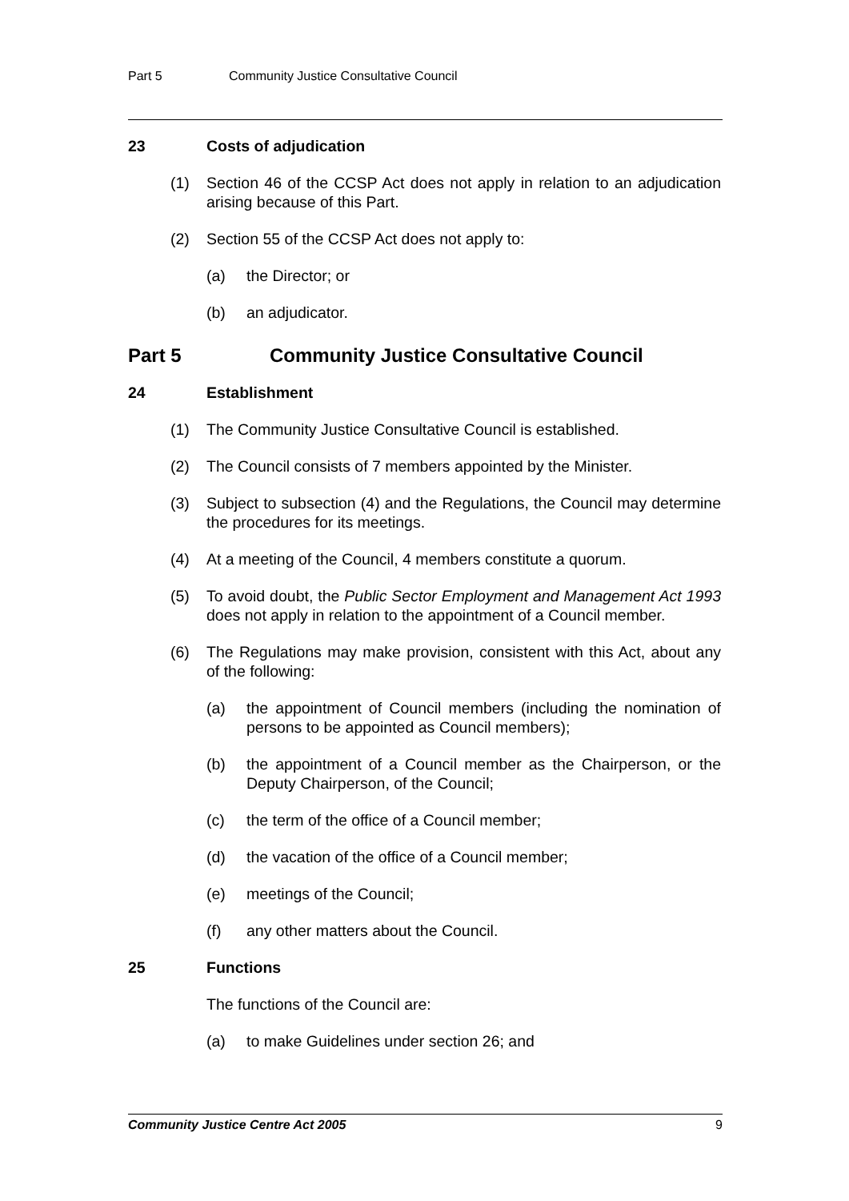Part 5 Community Justice Consultative Council
23 Costs of adjudication
(1) Section 46 of the CCSP Act does not apply in relation to an adjudication arising because of this Part.
(2) Section 55 of the CCSP Act does not apply to:
(a) the Director; or
(b) an adjudicator.
Part 5 Community Justice Consultative Council
24 Establishment
(1) The Community Justice Consultative Council is established.
(2) The Council consists of 7 members appointed by the Minister.
(3) Subject to subsection (4) and the Regulations, the Council may determine the procedures for its meetings.
(4) At a meeting of the Council, 4 members constitute a quorum.
(5) To avoid doubt, the Public Sector Employment and Management Act 1993 does not apply in relation to the appointment of a Council member.
(6) The Regulations may make provision, consistent with this Act, about any of the following:
(a) the appointment of Council members (including the nomination of persons to be appointed as Council members);
(b) the appointment of a Council member as the Chairperson, or the Deputy Chairperson, of the Council;
(c) the term of the office of a Council member;
(d) the vacation of the office of a Council member;
(e) meetings of the Council;
(f) any other matters about the Council.
25 Functions
The functions of the Council are:
(a) to make Guidelines under section 26; and
Community Justice Centre Act 2005 9